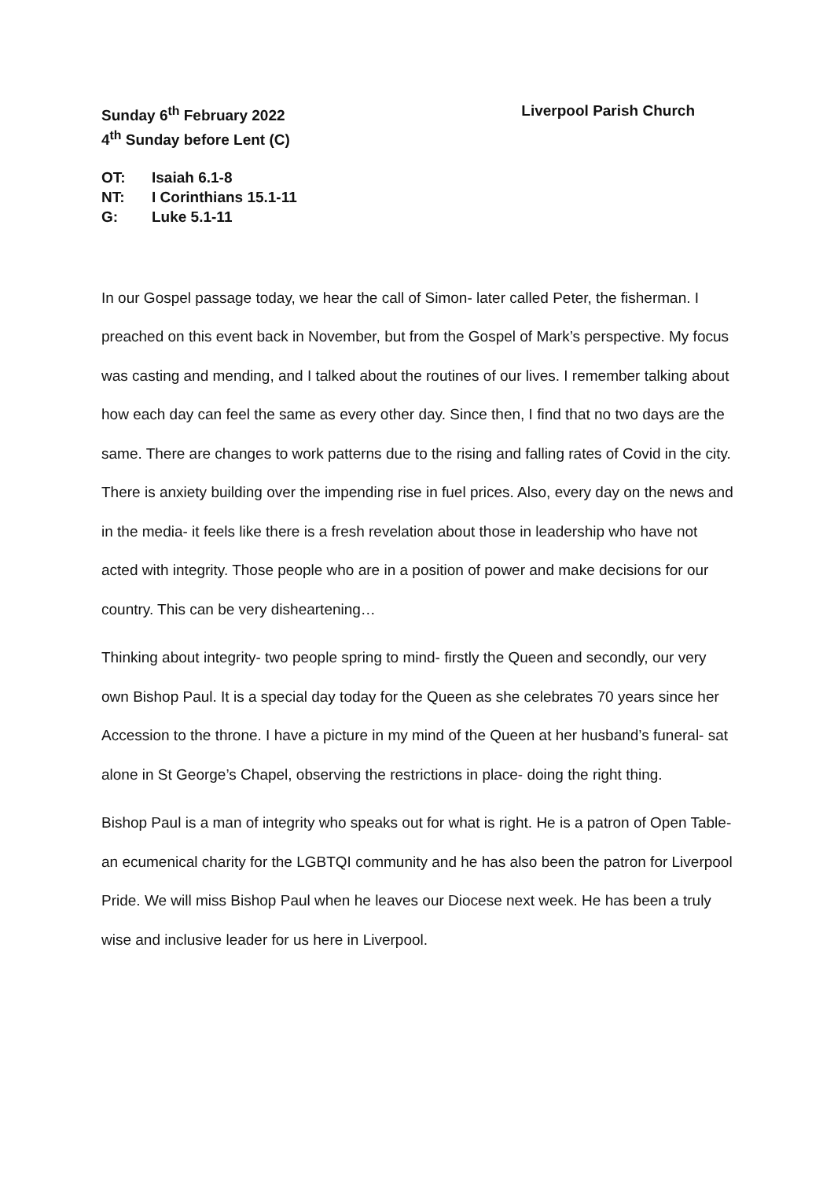Sunday 6<sup>th</sup> February 2022
4<sup>th</sup> Sunday before Lent (C)
Liverpool Parish Church
OT: Isaiah 6.1-8
NT: I Corinthians 15.1-11
G: Luke 5.1-11
In our Gospel passage today, we hear the call of Simon- later called Peter, the fisherman. I preached on this event back in November, but from the Gospel of Mark’s perspective. My focus was casting and mending, and I talked about the routines of our lives. I remember talking about how each day can feel the same as every other day. Since then, I find that no two days are the same. There are changes to work patterns due to the rising and falling rates of Covid in the city. There is anxiety building over the impending rise in fuel prices. Also, every day on the news and in the media- it feels like there is a fresh revelation about those in leadership who have not acted with integrity. Those people who are in a position of power and make decisions for our country. This can be very disheartening…
Thinking about integrity- two people spring to mind- firstly the Queen and secondly, our very own Bishop Paul. It is a special day today for the Queen as she celebrates 70 years since her Accession to the throne. I have a picture in my mind of the Queen at her husband’s funeral- sat alone in St George’s Chapel, observing the restrictions in place- doing the right thing.
Bishop Paul is a man of integrity who speaks out for what is right. He is a patron of Open Table- an ecumenical charity for the LGBTQI community and he has also been the patron for Liverpool Pride. We will miss Bishop Paul when he leaves our Diocese next week. He has been a truly wise and inclusive leader for us here in Liverpool.